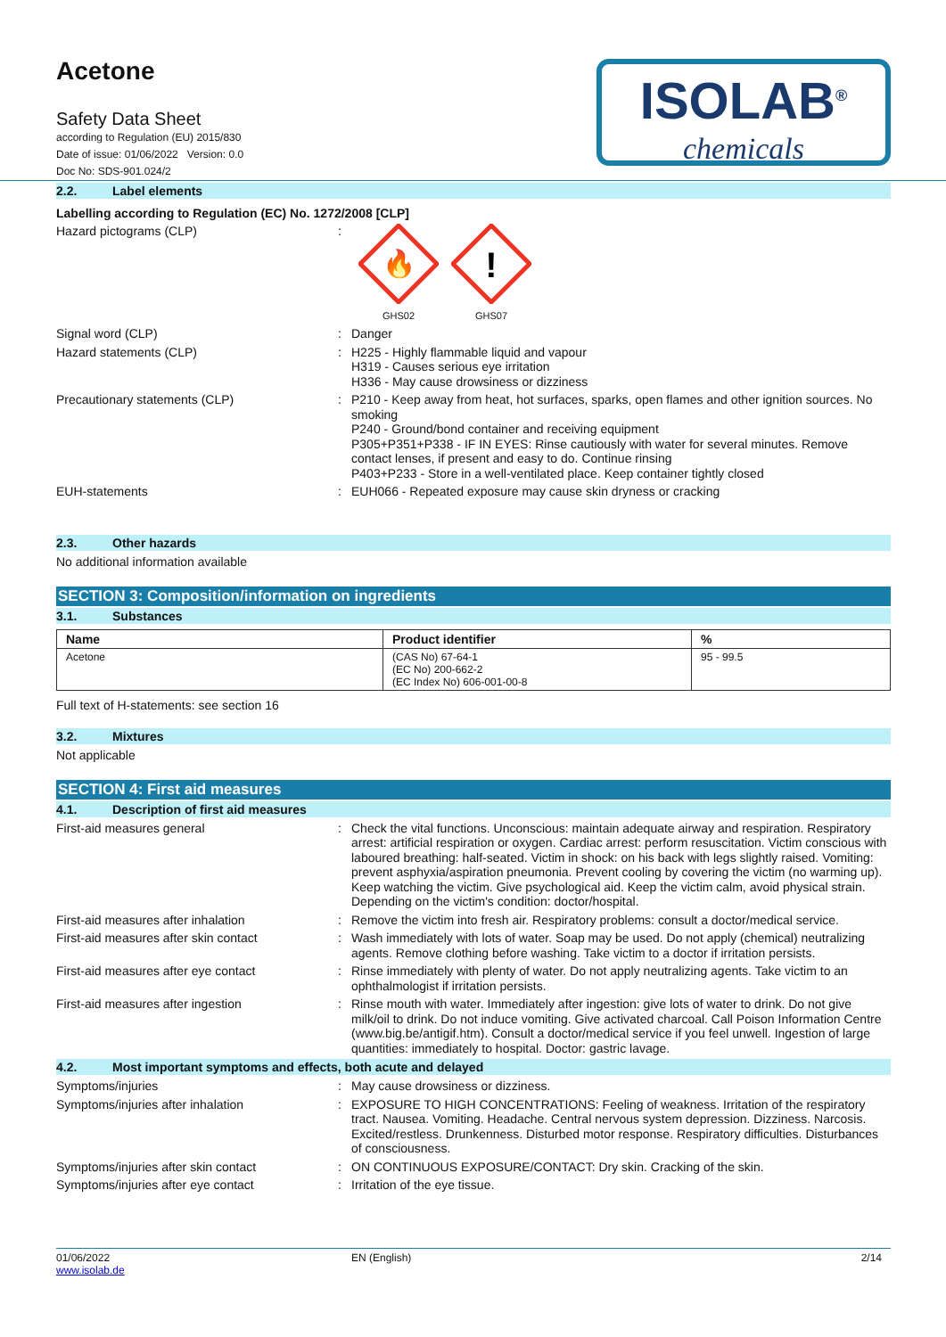Acetone
Safety Data Sheet
according to Regulation (EU) 2015/830
Date of issue: 01/06/2022 Version: 0.0
Doc No: SDS-901.024/2
ISOLAB<sup>®</sup>
chemicals
2.2. Label elements
Labelling according to Regulation (EC) No. 1272/2008 [CLP]
Hazard pictograms (CLP) :
🔥
GHS02
!
GHS07
Signal word (CLP) :
Danger
Hazard statements (CLP) :
H225 - Highly flammable liquid and vapour
H319 - Causes serious eye irritation
H336 - May cause drowsiness or dizziness
Precautionary statements (CLP) :
P210 - Keep away from heat, hot surfaces, sparks, open flames and other ignition sources. No smoking
P240 - Ground/bond container and receiving equipment
P305+P351+P338 - IF IN EYES: Rinse cautiously with water for several minutes. Remove contact lenses, if present and easy to do. Continue rinsing
P403+P233 - Store in a well-ventilated place. Keep container tightly closed
EUH-statements :
EUH066 - Repeated exposure may cause skin dryness or cracking
2.3. Other hazards
No additional information available
SECTION 3: Composition/information on ingredients
3.1. Substances
| Name | Product identifier | % |
| --- | --- | --- |
| Acetone | (CAS No) 67-64-1 (EC No) 200-662-2 (EC Index No) 606-001-00-8 | 95 - 99.5 |
Full text of H-statements: see section 16
3.2. Mixtures
Not applicable
SECTION 4: First aid measures
4.1. Description of first aid measures
First-aid measures general :
Check the vital functions. Unconscious: maintain adequate airway and respiration. Respiratory arrest: artificial respiration or oxygen. Cardiac arrest: perform resuscitation. Victim conscious with laboured breathing: half-seated. Victim in shock: on his back with legs slightly raised. Vomiting: prevent asphyxia/aspiration pneumonia. Prevent cooling by covering the victim (no warming up). Keep watching the victim. Give psychological aid. Keep the victim calm, avoid physical strain. Depending on the victim's condition: doctor/hospital.
First-aid measures after inhalation :
Remove the victim into fresh air. Respiratory problems: consult a doctor/medical service.
First-aid measures after skin contact :
Wash immediately with lots of water. Soap may be used. Do not apply (chemical) neutralizing agents. Remove clothing before washing. Take victim to a doctor if irritation persists.
First-aid measures after eye contact :
Rinse immediately with plenty of water. Do not apply neutralizing agents. Take victim to an ophthalmologist if irritation persists.
First-aid measures after ingestion :
Rinse mouth with water. Immediately after ingestion: give lots of water to drink. Do not give milk/oil to drink. Do not induce vomiting. Give activated charcoal. Call Poison Information Centre (www.big.be/antigif.htm). Consult a doctor/medical service if you feel unwell. Ingestion of large quantities: immediately to hospital. Doctor: gastric lavage.
4.2. Most important symptoms and effects, both acute and delayed
Symptoms/injuries :
May cause drowsiness or dizziness.
Symptoms/injuries after inhalation :
EXPOSURE TO HIGH CONCENTRATIONS: Feeling of weakness. Irritation of the respiratory tract. Nausea. Vomiting. Headache. Central nervous system depression. Dizziness. Narcosis. Excited/restless. Drunkenness. Disturbed motor response. Respiratory difficulties. Disturbances of consciousness.
Symptoms/injuries after skin contact :
ON CONTINUOUS EXPOSURE/CONTACT: Dry skin. Cracking of the skin.
Symptoms/injuries after eye contact :
Irritation of the eye tissue.
01/06/2022
www.isolab.de
EN (English) 2/14